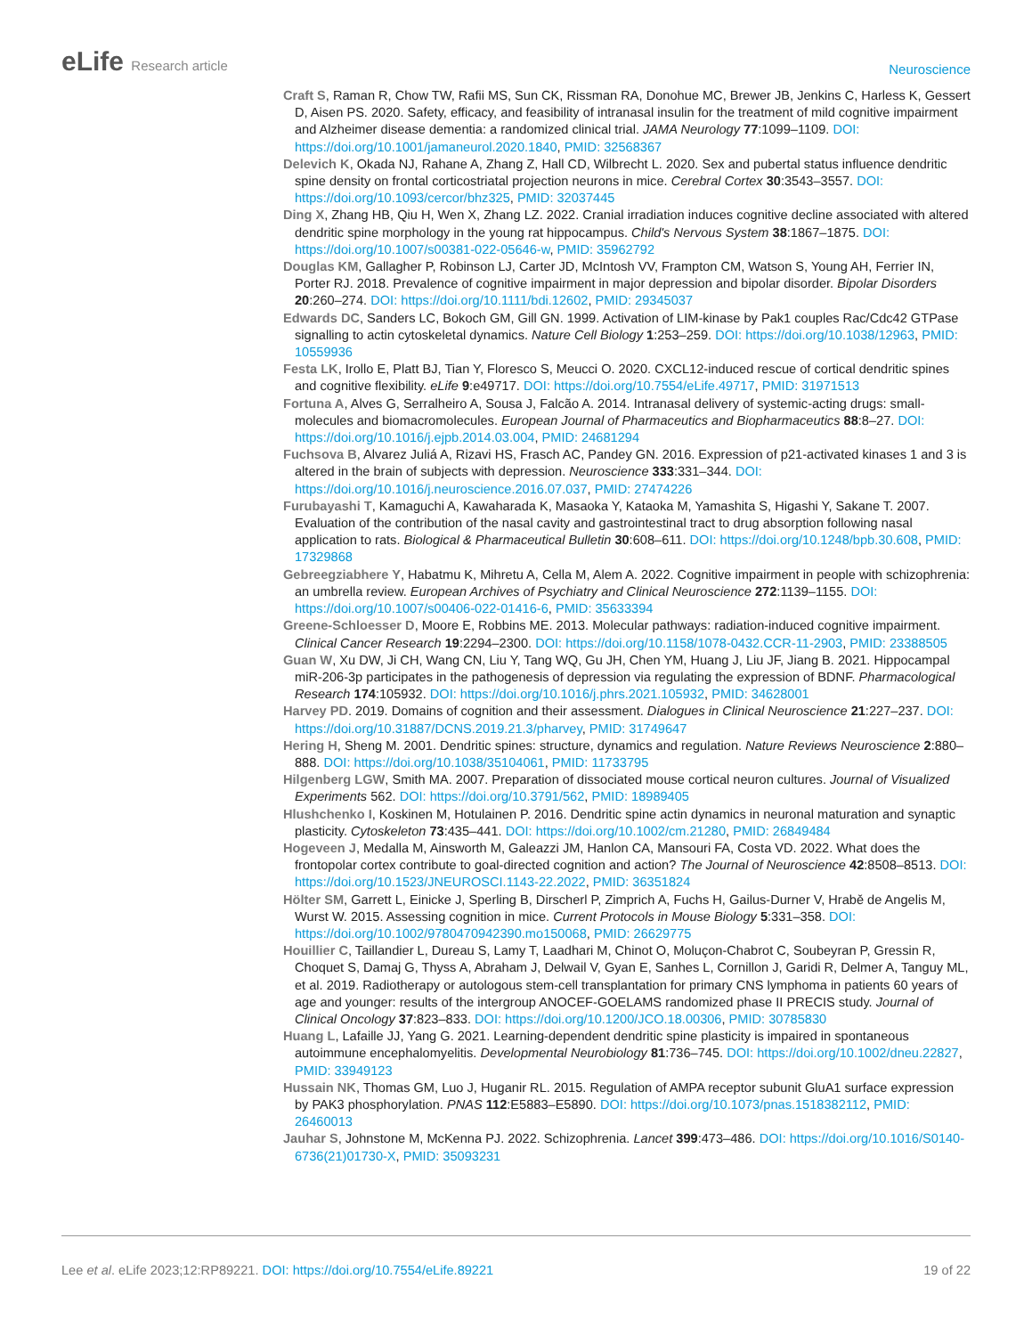eLife Research article
Neuroscience
Craft S, Raman R, Chow TW, Rafii MS, Sun CK, Rissman RA, Donohue MC, Brewer JB, Jenkins C, Harless K, Gessert D, Aisen PS. 2020. Safety, efficacy, and feasibility of intranasal insulin for the treatment of mild cognitive impairment and Alzheimer disease dementia: a randomized clinical trial. JAMA Neurology 77:1099–1109. DOI: https://doi.org/10.1001/jamaneurol.2020.1840, PMID: 32568367
Delevich K, Okada NJ, Rahane A, Zhang Z, Hall CD, Wilbrecht L. 2020. Sex and pubertal status influence dendritic spine density on frontal corticostriatal projection neurons in mice. Cerebral Cortex 30:3543–3557. DOI: https://doi.org/10.1093/cercor/bhz325, PMID: 32037445
Ding X, Zhang HB, Qiu H, Wen X, Zhang LZ. 2022. Cranial irradiation induces cognitive decline associated with altered dendritic spine morphology in the young rat hippocampus. Child's Nervous System 38:1867–1875. DOI: https://doi.org/10.1007/s00381-022-05646-w, PMID: 35962792
Douglas KM, Gallagher P, Robinson LJ, Carter JD, McIntosh VV, Frampton CM, Watson S, Young AH, Ferrier IN, Porter RJ. 2018. Prevalence of cognitive impairment in major depression and bipolar disorder. Bipolar Disorders 20:260–274. DOI: https://doi.org/10.1111/bdi.12602, PMID: 29345037
Edwards DC, Sanders LC, Bokoch GM, Gill GN. 1999. Activation of LIM-kinase by Pak1 couples Rac/Cdc42 GTPase signalling to actin cytoskeletal dynamics. Nature Cell Biology 1:253–259. DOI: https://doi.org/10.1038/12963, PMID: 10559936
Festa LK, Irollo E, Platt BJ, Tian Y, Floresco S, Meucci O. 2020. CXCL12-induced rescue of cortical dendritic spines and cognitive flexibility. eLife 9:e49717. DOI: https://doi.org/10.7554/eLife.49717, PMID: 31971513
Fortuna A, Alves G, Serralheiro A, Sousa J, Falcão A. 2014. Intranasal delivery of systemic-acting drugs: small-molecules and biomacromolecules. European Journal of Pharmaceutics and Biopharmaceutics 88:8–27. DOI: https://doi.org/10.1016/j.ejpb.2014.03.004, PMID: 24681294
Fuchsova B, Alvarez Juliá A, Rizavi HS, Frasch AC, Pandey GN. 2016. Expression of p21-activated kinases 1 and 3 is altered in the brain of subjects with depression. Neuroscience 333:331–344. DOI: https://doi.org/10.1016/j.neuroscience.2016.07.037, PMID: 27474226
Furubayashi T, Kamaguchi A, Kawaharada K, Masaoka Y, Kataoka M, Yamashita S, Higashi Y, Sakane T. 2007. Evaluation of the contribution of the nasal cavity and gastrointestinal tract to drug absorption following nasal application to rats. Biological & Pharmaceutical Bulletin 30:608–611. DOI: https://doi.org/10.1248/bpb.30.608, PMID: 17329868
Gebreegziabhere Y, Habatmu K, Mihretu A, Cella M, Alem A. 2022. Cognitive impairment in people with schizophrenia: an umbrella review. European Archives of Psychiatry and Clinical Neuroscience 272:1139–1155. DOI: https://doi.org/10.1007/s00406-022-01416-6, PMID: 35633394
Greene-Schloesser D, Moore E, Robbins ME. 2013. Molecular pathways: radiation-induced cognitive impairment. Clinical Cancer Research 19:2294–2300. DOI: https://doi.org/10.1158/1078-0432.CCR-11-2903, PMID: 23388505
Guan W, Xu DW, Ji CH, Wang CN, Liu Y, Tang WQ, Gu JH, Chen YM, Huang J, Liu JF, Jiang B. 2021. Hippocampal miR-206-3p participates in the pathogenesis of depression via regulating the expression of BDNF. Pharmacological Research 174:105932. DOI: https://doi.org/10.1016/j.phrs.2021.105932, PMID: 34628001
Harvey PD. 2019. Domains of cognition and their assessment. Dialogues in Clinical Neuroscience 21:227–237. DOI: https://doi.org/10.31887/DCNS.2019.21.3/pharvey, PMID: 31749647
Hering H, Sheng M. 2001. Dendritic spines: structure, dynamics and regulation. Nature Reviews Neuroscience 2:880–888. DOI: https://doi.org/10.1038/35104061, PMID: 11733795
Hilgenberg LGW, Smith MA. 2007. Preparation of dissociated mouse cortical neuron cultures. Journal of Visualized Experiments 562. DOI: https://doi.org/10.3791/562, PMID: 18989405
Hlushchenko I, Koskinen M, Hotulainen P. 2016. Dendritic spine actin dynamics in neuronal maturation and synaptic plasticity. Cytoskeleton 73:435–441. DOI: https://doi.org/10.1002/cm.21280, PMID: 26849484
Hogeveen J, Medalla M, Ainsworth M, Galeazzi JM, Hanlon CA, Mansouri FA, Costa VD. 2022. What does the frontopolar cortex contribute to goal-directed cognition and action? The Journal of Neuroscience 42:8508–8513. DOI: https://doi.org/10.1523/JNEUROSCI.1143-22.2022, PMID: 36351824
Hölter SM, Garrett L, Einicke J, Sperling B, Dirscherl P, Zimprich A, Fuchs H, Gailus-Durner V, Hrabě de Angelis M, Wurst W. 2015. Assessing cognition in mice. Current Protocols in Mouse Biology 5:331–358. DOI: https://doi.org/10.1002/9780470942390.mo150068, PMID: 26629775
Houillier C, Taillandier L, Dureau S, Lamy T, Laadhari M, Chinot O, Moluçon-Chabrot C, Soubeyran P, Gressin R, Choquet S, Damaj G, Thyss A, Abraham J, Delwail V, Gyan E, Sanhes L, Cornillon J, Garidi R, Delmer A, Tanguy ML, et al. 2019. Radiotherapy or autologous stem-cell transplantation for primary CNS lymphoma in patients 60 years of age and younger: results of the intergroup ANOCEF-GOELAMS randomized phase II PRECIS study. Journal of Clinical Oncology 37:823–833. DOI: https://doi.org/10.1200/JCO.18.00306, PMID: 30785830
Huang L, Lafaille JJ, Yang G. 2021. Learning-dependent dendritic spine plasticity is impaired in spontaneous autoimmune encephalomyelitis. Developmental Neurobiology 81:736–745. DOI: https://doi.org/10.1002/dneu.22827, PMID: 33949123
Hussain NK, Thomas GM, Luo J, Huganir RL. 2015. Regulation of AMPA receptor subunit GluA1 surface expression by PAK3 phosphorylation. PNAS 112:E5883–E5890. DOI: https://doi.org/10.1073/pnas.1518382112, PMID: 26460013
Jauhar S, Johnstone M, McKenna PJ. 2022. Schizophrenia. Lancet 399:473–486. DOI: https://doi.org/10.1016/S0140-6736(21)01730-X, PMID: 35093231
Lee et al. eLife 2023;12:RP89221. DOI: https://doi.org/10.7554/eLife.89221
19 of 22